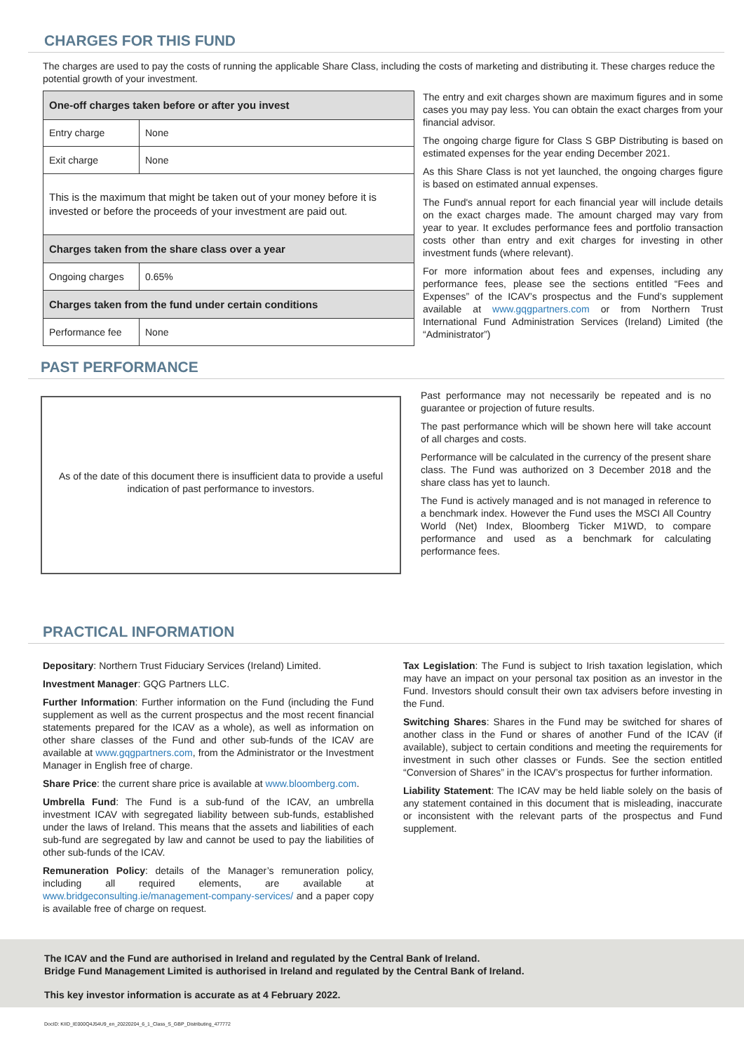CHARGES FOR THIS FUND
The charges are used to pay the costs of running the applicable Share Class, including the costs of marketing and distributing it. These charges reduce the potential growth of your investment.
| One-off charges taken before or after you invest | |
| Entry charge | None |
| Exit charge | None |
| This is the maximum that might be taken out of your money before it is invested or before the proceeds of your investment are paid out. | |
| Charges taken from the share class over a year | |
| Ongoing charges | 0.65% |
| Charges taken from the fund under certain conditions | |
| Performance fee | None |
The entry and exit charges shown are maximum figures and in some cases you may pay less. You can obtain the exact charges from your financial advisor.
The ongoing charge figure for Class S GBP Distributing is based on estimated expenses for the year ending December 2021.
As this Share Class is not yet launched, the ongoing charges figure is based on estimated annual expenses.
The Fund's annual report for each financial year will include details on the exact charges made. The amount charged may vary from year to year. It excludes performance fees and portfolio transaction costs other than entry and exit charges for investing in other investment funds (where relevant).
For more information about fees and expenses, including any performance fees, please see the sections entitled “Fees and Expenses” of the ICAV’s prospectus and the Fund’s supplement available at www.gqgpartners.com or from Northern Trust International Fund Administration Services (Ireland) Limited (the “Administrator”)
PAST PERFORMANCE
As of the date of this document there is insufficient data to provide a useful indication of past performance to investors.
Past performance may not necessarily be repeated and is no guarantee or projection of future results.
The past performance which will be shown here will take account of all charges and costs.
Performance will be calculated in the currency of the present share class. The Fund was authorized on 3 December 2018 and the share class has yet to launch.
The Fund is actively managed and is not managed in reference to a benchmark index. However the Fund uses the MSCI All Country World (Net) Index, Bloomberg Ticker M1WD, to compare performance and used as a benchmark for calculating performance fees.
PRACTICAL INFORMATION
Depositary: Northern Trust Fiduciary Services (Ireland) Limited.
Investment Manager: GQG Partners LLC.
Further Information: Further information on the Fund (including the Fund supplement as well as the current prospectus and the most recent financial statements prepared for the ICAV as a whole), as well as information on other share classes of the Fund and other sub-funds of the ICAV are available at www.gqgpartners.com, from the Administrator or the Investment Manager in English free of charge.
Share Price: the current share price is available at www.bloomberg.com.
Umbrella Fund: The Fund is a sub-fund of the ICAV, an umbrella investment ICAV with segregated liability between sub-funds, established under the laws of Ireland. This means that the assets and liabilities of each sub-fund are segregated by law and cannot be used to pay the liabilities of other sub-funds of the ICAV.
Remuneration Policy: details of the Manager’s remuneration policy, including all required elements, are available at www.bridgeconsulting.ie/management-company-services/ and a paper copy is available free of charge on request.
Tax Legislation: The Fund is subject to Irish taxation legislation, which may have an impact on your personal tax position as an investor in the Fund. Investors should consult their own tax advisers before investing in the Fund.
Switching Shares: Shares in the Fund may be switched for shares of another class in the Fund or shares of another Fund of the ICAV (if available), subject to certain conditions and meeting the requirements for investment in such other classes or Funds. See the section entitled “Conversion of Shares” in the ICAV’s prospectus for further information.
Liability Statement: The ICAV may be held liable solely on the basis of any statement contained in this document that is misleading, inaccurate or inconsistent with the relevant parts of the prospectus and Fund supplement.
The ICAV and the Fund are authorised in Ireland and regulated by the Central Bank of Ireland.
Bridge Fund Management Limited is authorised in Ireland and regulated by the Central Bank of Ireland.
This key investor information is accurate as at 4 February 2022.
DocID: KIID_IE000Q4J54U9_en_20220204_6_1_Class_S_GBP_Distributing_477772